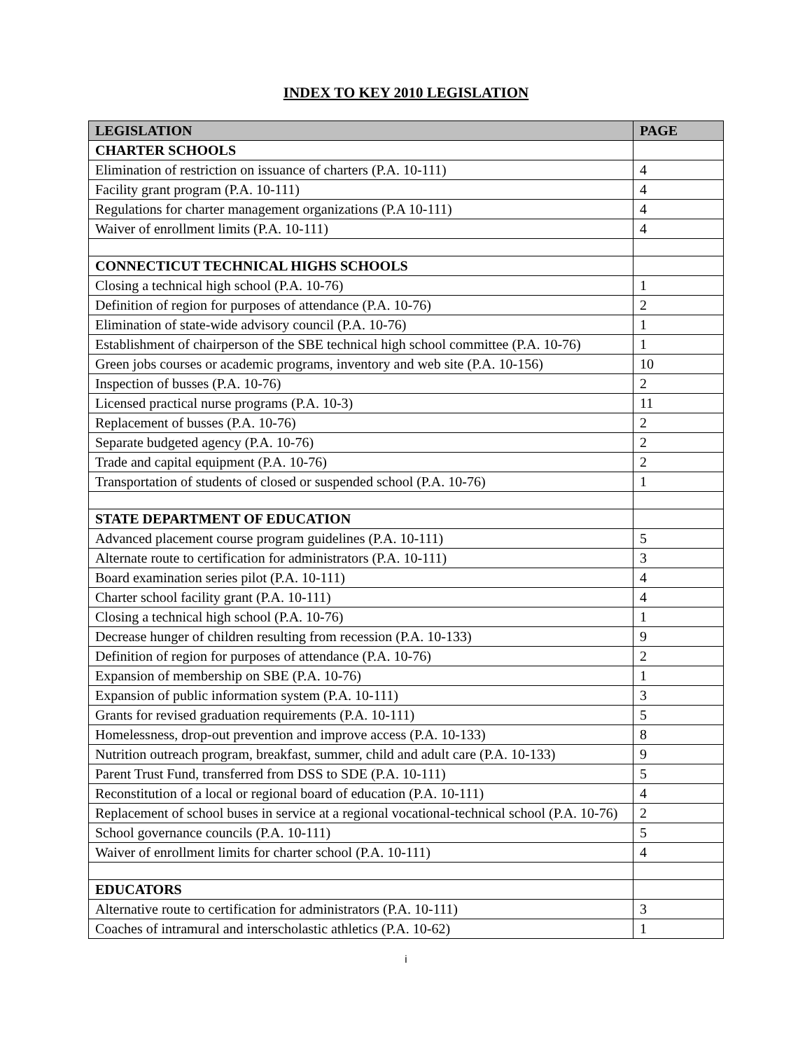INDEX TO KEY 2010 LEGISLATION
| LEGISLATION | PAGE |
| --- | --- |
| CHARTER SCHOOLS | |
| Elimination of restriction on issuance of charters (P.A. 10-111) | 4 |
| Facility grant program (P.A. 10-111) | 4 |
| Regulations for charter management organizations (P.A 10-111) | 4 |
| Waiver of enrollment limits (P.A. 10-111) | 4 |
| CONNECTICUT TECHNICAL HIGHS SCHOOLS | |
| Closing a technical high school (P.A. 10-76) | 1 |
| Definition of region for purposes of attendance (P.A. 10-76) | 2 |
| Elimination of state-wide advisory council (P.A. 10-76) | 1 |
| Establishment of chairperson of the SBE technical high school committee (P.A. 10-76) | 1 |
| Green jobs courses or academic programs, inventory and web site (P.A. 10-156) | 10 |
| Inspection of busses (P.A. 10-76) | 2 |
| Licensed practical nurse programs (P.A. 10-3) | 11 |
| Replacement of busses (P.A. 10-76) | 2 |
| Separate budgeted agency (P.A. 10-76) | 2 |
| Trade and capital equipment (P.A. 10-76) | 2 |
| Transportation of students of closed or suspended school (P.A. 10-76) | 1 |
| STATE DEPARTMENT OF EDUCATION | |
| Advanced placement course program guidelines (P.A. 10-111) | 5 |
| Alternate route to certification for administrators (P.A. 10-111) | 3 |
| Board examination series pilot (P.A. 10-111) | 4 |
| Charter school facility grant (P.A. 10-111) | 4 |
| Closing a technical high school (P.A. 10-76) | 1 |
| Decrease hunger of children resulting from recession (P.A. 10-133) | 9 |
| Definition of region for purposes of attendance (P.A. 10-76) | 2 |
| Expansion of membership on SBE (P.A. 10-76) | 1 |
| Expansion of public information system (P.A. 10-111) | 3 |
| Grants for revised graduation requirements (P.A. 10-111) | 5 |
| Homelessness, drop-out prevention and improve access (P.A. 10-133) | 8 |
| Nutrition outreach program, breakfast, summer, child and adult care (P.A. 10-133) | 9 |
| Parent Trust Fund, transferred from DSS to SDE (P.A. 10-111) | 5 |
| Reconstitution of a local or regional board of education (P.A. 10-111) | 4 |
| Replacement of school buses in service at a regional vocational-technical school (P.A. 10-76) | 2 |
| School governance councils (P.A. 10-111) | 5 |
| Waiver of enrollment limits for charter school (P.A. 10-111) | 4 |
| EDUCATORS | |
| Alternative route to certification for administrators (P.A. 10-111) | 3 |
| Coaches of intramural and interscholastic athletics (P.A. 10-62) | 1 |
i